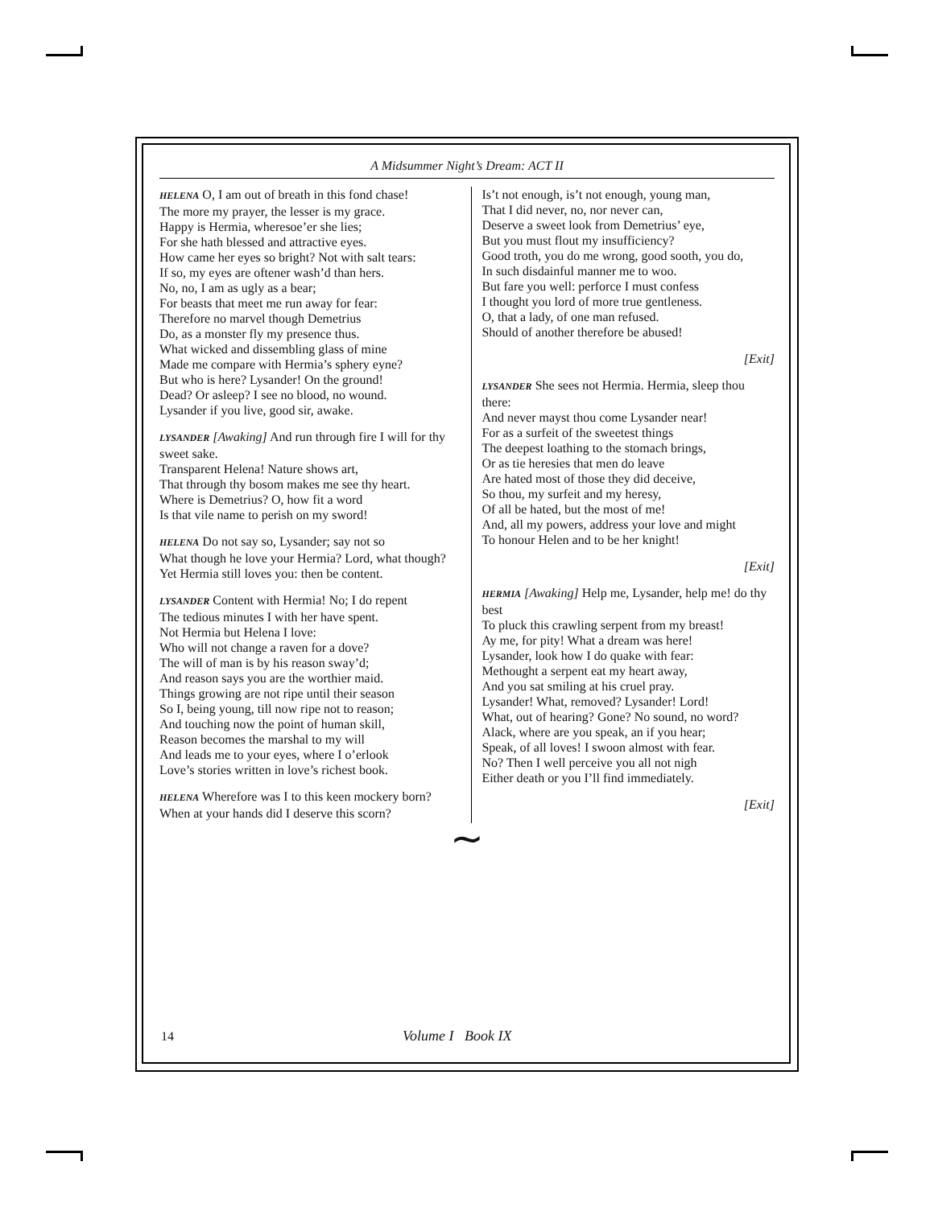A Midsummer Night’s Dream: ACT II
HELENA O, I am out of breath in this fond chase!
The more my prayer, the lesser is my grace.
Happy is Hermia, wheresoe’er she lies;
For she hath blessed and attractive eyes.
How came her eyes so bright? Not with salt tears:
If so, my eyes are oftener wash’d than hers.
No, no, I am as ugly as a bear;
For beasts that meet me run away for fear:
Therefore no marvel though Demetrius
Do, as a monster fly my presence thus.
What wicked and dissembling glass of mine
Made me compare with Hermia’s sphery eyne?
But who is here? Lysander! On the ground!
Dead? Or asleep? I see no blood, no wound.
Lysander if you live, good sir, awake.
LYSANDER [Awaking] And run through fire I will for thy sweet sake.
Transparent Helena! Nature shows art,
That through thy bosom makes me see thy heart.
Where is Demetrius? O, how fit a word
Is that vile name to perish on my sword!
HELENA Do not say so, Lysander; say not so
What though he love your Hermia? Lord, what though?
Yet Hermia still loves you: then be content.
LYSANDER Content with Hermia! No; I do repent
The tedious minutes I with her have spent.
Not Hermia but Helena I love:
Who will not change a raven for a dove?
The will of man is by his reason sway’d;
And reason says you are the worthier maid.
Things growing are not ripe until their season
So I, being young, till now ripe not to reason;
And touching now the point of human skill,
Reason becomes the marshal to my will
And leads me to your eyes, where I o’erlook
Love’s stories written in love’s richest book.
HELENA Wherefore was I to this keen mockery born?
When at your hands did I deserve this scorn?
Is’t not enough, is’t not enough, young man,
That I did never, no, nor never can,
Deserve a sweet look from Demetrius’ eye,
But you must flout my insufficiency?
Good troth, you do me wrong, good sooth, you do,
In such disdainful manner me to woo.
But fare you well: perforce I must confess
I thought you lord of more true gentleness.
O, that a lady, of one man refused.
Should of another therefore be abused!
[Exit]
LYSANDER She sees not Hermia. Hermia, sleep thou there:
And never mayst thou come Lysander near!
For as a surfeit of the sweetest things
The deepest loathing to the stomach brings,
Or as tie heresies that men do leave
Are hated most of those they did deceive,
So thou, my surfeit and my heresy,
Of all be hated, but the most of me!
And, all my powers, address your love and might
To honour Helen and to be her knight!
[Exit]
HERMIA [Awaking] Help me, Lysander, help me! do thy best
To pluck this crawling serpent from my breast!
Ay me, for pity! What a dream was here!
Lysander, look how I do quake with fear:
Methought a serpent eat my heart away,
And you sat smiling at his cruel pray.
Lysander! What, removed? Lysander! Lord!
What, out of hearing? Gone? No sound, no word?
Alack, where are you speak, an if you hear;
Speak, of all loves! I swoon almost with fear.
No? Then I well perceive you all not nigh
Either death or you I’ll find immediately.
[Exit]
∼
14 Volume I Book IX